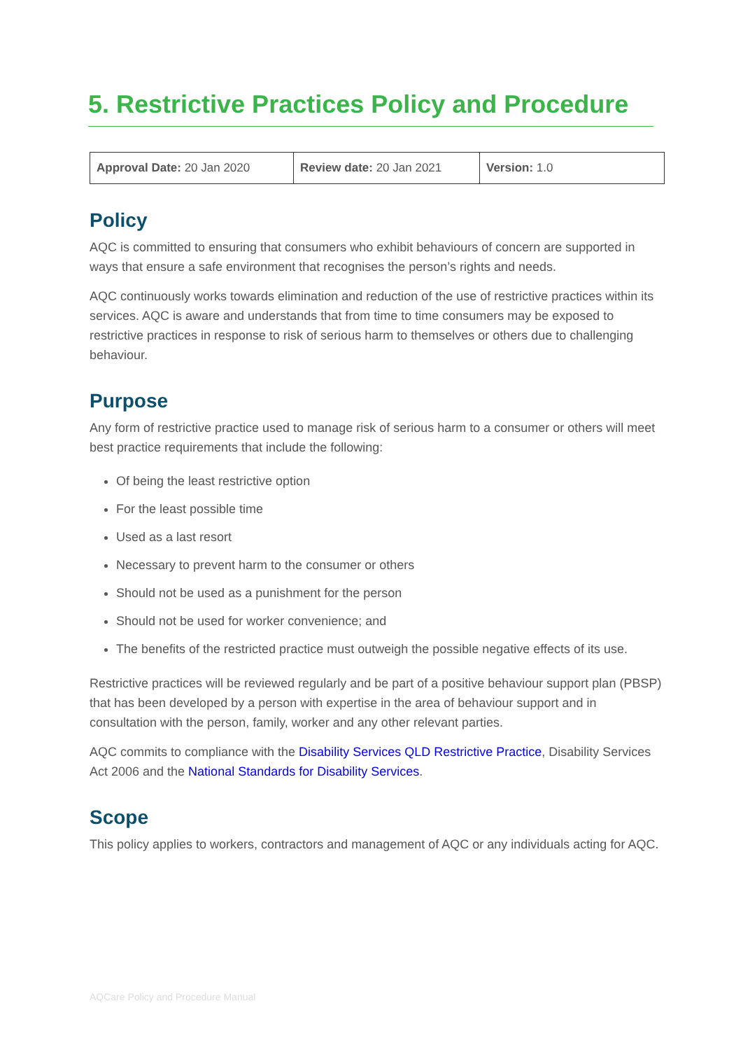5. Restrictive Practices Policy and Procedure
| Approval Date: 20 Jan 2020 | Review date: 20 Jan 2021 | Version: 1.0 |
Policy
AQC is committed to ensuring that consumers who exhibit behaviours of concern are supported in ways that ensure a safe environment that recognises the person’s rights and needs.
AQC continuously works towards elimination and reduction of the use of restrictive practices within its services. AQC is aware and understands that from time to time consumers may be exposed to restrictive practices in response to risk of serious harm to themselves or others due to challenging behaviour.
Purpose
Any form of restrictive practice used to manage risk of serious harm to a consumer or others will meet best practice requirements that include the following:
Of being the least restrictive option
For the least possible time
Used as a last resort
Necessary to prevent harm to the consumer or others
Should not be used as a punishment for the person
Should not be used for worker convenience; and
The benefits of the restricted practice must outweigh the possible negative effects of its use.
Restrictive practices will be reviewed regularly and be part of a positive behaviour support plan (PBSP) that has been developed by a person with expertise in the area of behaviour support and in consultation with the person, family, worker and any other relevant parties.
AQC commits to compliance with the Disability Services QLD Restrictive Practice, Disability Services Act 2006 and the National Standards for Disability Services.
Scope
This policy applies to workers, contractors and management of AQC or any individuals acting for AQC.
AQCare Policy and Procedure Manual